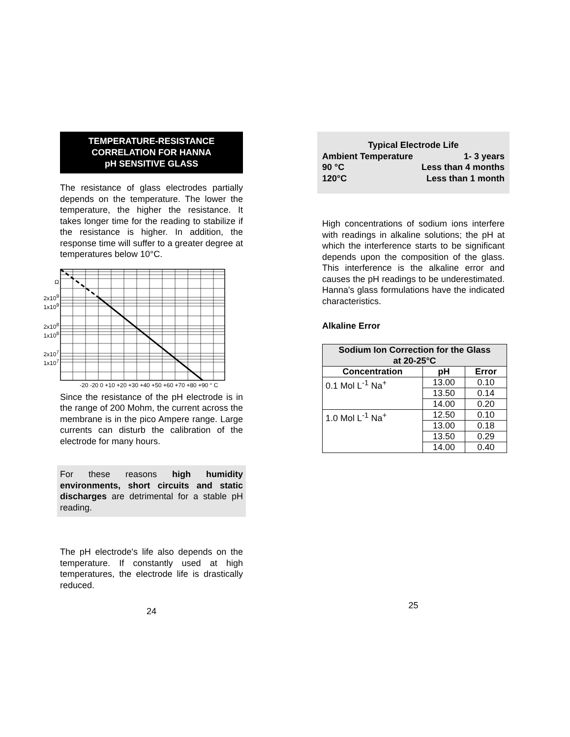TEMPERATURE-RESISTANCE
CORRELATION FOR HANNA
pH SENSITIVE GLASS
The resistance of glass electrodes partially depends on the temperature. The lower the temperature, the higher the resistance. It takes longer time for the reading to stabilize if the resistance is higher. In addition, the response time will suffer to a greater degree at temperatures below 10°C.
Ω
2x10<sup>9</sup>
1x10<sup>9</sup>
2x10<sup>8</sup>
1x10<sup>8</sup>
2x10<sup>7</sup>
1x10<sup>7</sup>
-20 -20 0 +10 +20 +30 +40 +50 +60 +70 +80 +90 ° C
Since the resistance of the pH electrode is in the range of 200 Mohm, the current across the membrane is in the pico Ampere range. Large currents can disturb the calibration of the electrode for many hours.
For these reasons high humidity environments, short circuits and static discharges are detrimental for a stable pH reading.
The pH electrode's life also depends on the temperature. If constantly used at high temperatures, the electrode life is drastically reduced.
24
Typical Electrode Life
Ambient Temperature 1- 3 years
90 °C Less than 4 months
120°C Less than 1 month
High concentrations of sodium ions interfere with readings in alkaline solutions; the pH at which the interference starts to be significant depends upon the composition of the glass. This interference is the alkaline error and causes the pH readings to be underestimated. Hanna's glass formulations have the indicated characteristics.
Alkaline Error
| Sodium Ion Correction for the Glass at 20-25°C | | |
| --- | --- | --- |
| Concentration | pH | Error |
| 0.1 Mol L<sup>-1</sup> Na<sup>+</sup> | 13.00 | 0.10 |
| | 13.50 | 0.14 |
| | 14.00 | 0.20 |
| 1.0 Mol L<sup>-1</sup> Na<sup>+</sup> | 12.50 | 0.10 |
| | 13.00 | 0.18 |
| | 13.50 | 0.29 |
| | 14.00 | 0.40 |
25